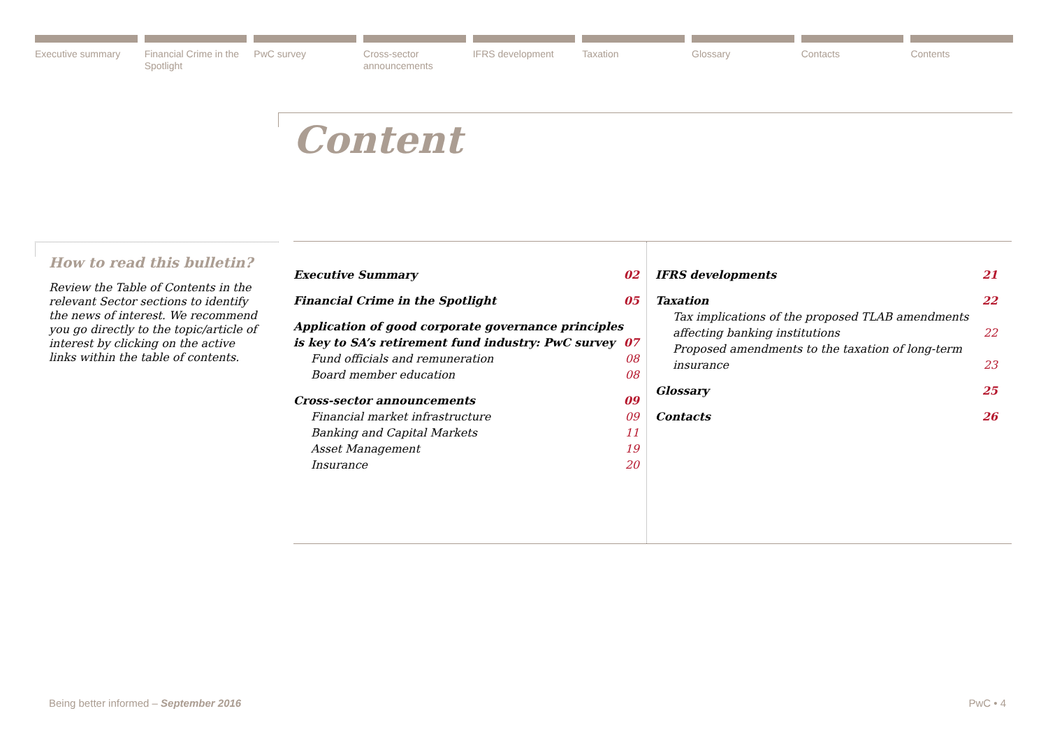Executive summary Financial Crime in the Spotlight
PwC survey Cross-sector announcements IFRS development Taxation Glossary Contacts Contents
Content
How to read this bulletin?
Review the Table of Contents in the relevant Sector sections to identify the news of interest. We recommend you go directly to the topic/article of interest by clicking on the active links within the table of contents.
Executive Summary 02
Financial Crime in the Spotlight 05
Application of good corporate governance principles is key to SA’s retirement fund industry: PwC survey 07
Fund officials and remuneration 08
Board member education 08
Cross-sector announcements 09
Financial market infrastructure 09
Banking and Capital Markets 11
Asset Management 19
Insurance 20
IFRS developments 21
Taxation 22
Tax implications of the proposed TLAB amendments affecting banking institutions 22
Proposed amendments to the taxation of long-term insurance 23
Glossary 25
Contacts 26
Being better informed – September 2016 PwC • 4